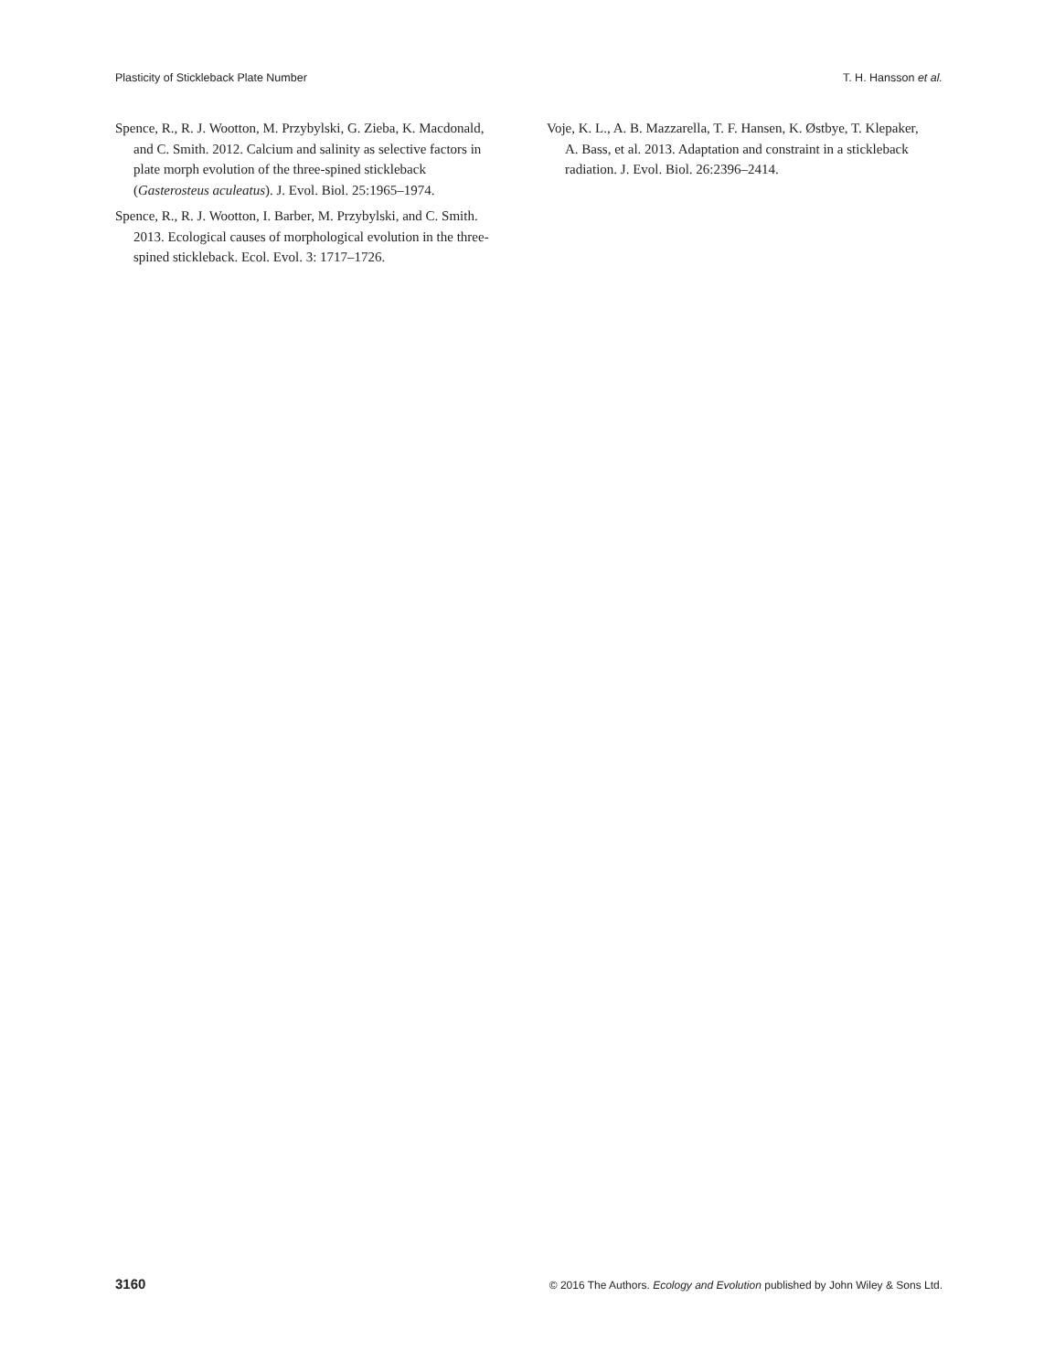Plasticity of Stickleback Plate Number T. H. Hansson et al.
Spence, R., R. J. Wootton, M. Przybylski, G. Zieba, K. Macdonald, and C. Smith. 2012. Calcium and salinity as selective factors in plate morph evolution of the three-spined stickleback (Gasterosteus aculeatus). J. Evol. Biol. 25:1965–1974.
Spence, R., R. J. Wootton, I. Barber, M. Przybylski, and C. Smith. 2013. Ecological causes of morphological evolution in the three-spined stickleback. Ecol. Evol. 3: 1717–1726.
Voje, K. L., A. B. Mazzarella, T. F. Hansen, K. Østbye, T. Klepaker, A. Bass, et al. 2013. Adaptation and constraint in a stickleback radiation. J. Evol. Biol. 26:2396–2414.
3160 © 2016 The Authors. Ecology and Evolution published by John Wiley & Sons Ltd.